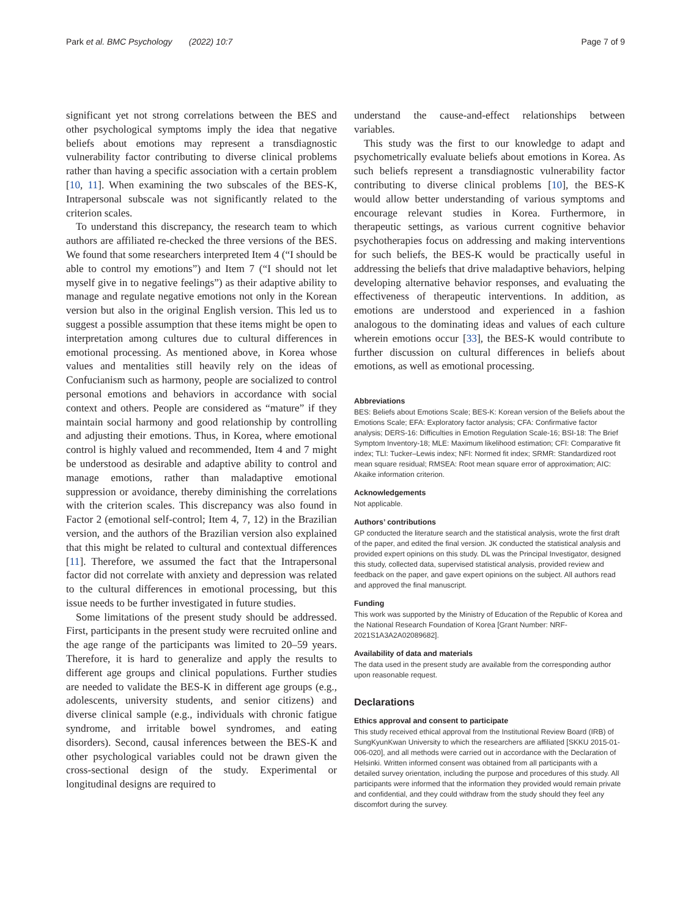Park et al. BMC Psychology (2022) 10:7 Page 7 of 9
significant yet not strong correlations between the BES and other psychological symptoms imply the idea that negative beliefs about emotions may represent a transdiagnostic vulnerability factor contributing to diverse clinical problems rather than having a specific association with a certain problem [10, 11]. When examining the two subscales of the BES-K, Intrapersonal subscale was not significantly related to the criterion scales.
To understand this discrepancy, the research team to which authors are affiliated re-checked the three versions of the BES. We found that some researchers interpreted Item 4 (“I should be able to control my emotions”) and Item 7 (“I should not let myself give in to negative feelings”) as their adaptive ability to manage and regulate negative emotions not only in the Korean version but also in the original English version. This led us to suggest a possible assumption that these items might be open to interpretation among cultures due to cultural differences in emotional processing. As mentioned above, in Korea whose values and mentalities still heavily rely on the ideas of Confucianism such as harmony, people are socialized to control personal emotions and behaviors in accordance with social context and others. People are considered as “mature” if they maintain social harmony and good relationship by controlling and adjusting their emotions. Thus, in Korea, where emotional control is highly valued and recommended, Item 4 and 7 might be understood as desirable and adaptive ability to control and manage emotions, rather than maladaptive emotional suppression or avoidance, thereby diminishing the correlations with the criterion scales. This discrepancy was also found in Factor 2 (emotional self-control; Item 4, 7, 12) in the Brazilian version, and the authors of the Brazilian version also explained that this might be related to cultural and contextual differences [11]. Therefore, we assumed the fact that the Intrapersonal factor did not correlate with anxiety and depression was related to the cultural differences in emotional processing, but this issue needs to be further investigated in future studies.
Some limitations of the present study should be addressed. First, participants in the present study were recruited online and the age range of the participants was limited to 20–59 years. Therefore, it is hard to generalize and apply the results to different age groups and clinical populations. Further studies are needed to validate the BES-K in different age groups (e.g., adolescents, university students, and senior citizens) and diverse clinical sample (e.g., individuals with chronic fatigue syndrome, and irritable bowel syndromes, and eating disorders). Second, causal inferences between the BES-K and other psychological variables could not be drawn given the cross-sectional design of the study. Experimental or longitudinal designs are required to
understand the cause-and-effect relationships between variables.
This study was the first to our knowledge to adapt and psychometrically evaluate beliefs about emotions in Korea. As such beliefs represent a transdiagnostic vulnerability factor contributing to diverse clinical problems [10], the BES-K would allow better understanding of various symptoms and encourage relevant studies in Korea. Furthermore, in therapeutic settings, as various current cognitive behavior psychotherapies focus on addressing and making interventions for such beliefs, the BES-K would be practically useful in addressing the beliefs that drive maladaptive behaviors, helping developing alternative behavior responses, and evaluating the effectiveness of therapeutic interventions. In addition, as emotions are understood and experienced in a fashion analogous to the dominating ideas and values of each culture wherein emotions occur [33], the BES-K would contribute to further discussion on cultural differences in beliefs about emotions, as well as emotional processing.
Abbreviations
BES: Beliefs about Emotions Scale; BES-K: Korean version of the Beliefs about the Emotions Scale; EFA: Exploratory factor analysis; CFA: Confirmative factor analysis; DERS-16: Difficulties in Emotion Regulation Scale-16; BSI-18: The Brief Symptom Inventory-18; MLE: Maximum likelihood estimation; CFI: Comparative fit index; TLI: Tucker–Lewis index; NFI: Normed fit index; SRMR: Standardized root mean square residual; RMSEA: Root mean square error of approximation; AIC: Akaike information criterion.
Acknowledgements
Not applicable.
Authors’ contributions
GP conducted the literature search and the statistical analysis, wrote the first draft of the paper, and edited the final version. JK conducted the statistical analysis and provided expert opinions on this study. DL was the Principal Investigator, designed this study, collected data, supervised statistical analysis, provided review and feedback on the paper, and gave expert opinions on the subject. All authors read and approved the final manuscript.
Funding
This work was supported by the Ministry of Education of the Republic of Korea and the National Research Foundation of Korea [Grant Number: NRF-2021S1A3A2A02089682].
Availability of data and materials
The data used in the present study are available from the corresponding author upon reasonable request.
Declarations
Ethics approval and consent to participate
This study received ethical approval from the Institutional Review Board (IRB) of SungKyunKwan University to which the researchers are affiliated [SKKU 2015-01-006-020], and all methods were carried out in accordance with the Declaration of Helsinki. Written informed consent was obtained from all participants with a detailed survey orientation, including the purpose and procedures of this study. All participants were informed that the information they provided would remain private and confidential, and they could withdraw from the study should they feel any discomfort during the survey.